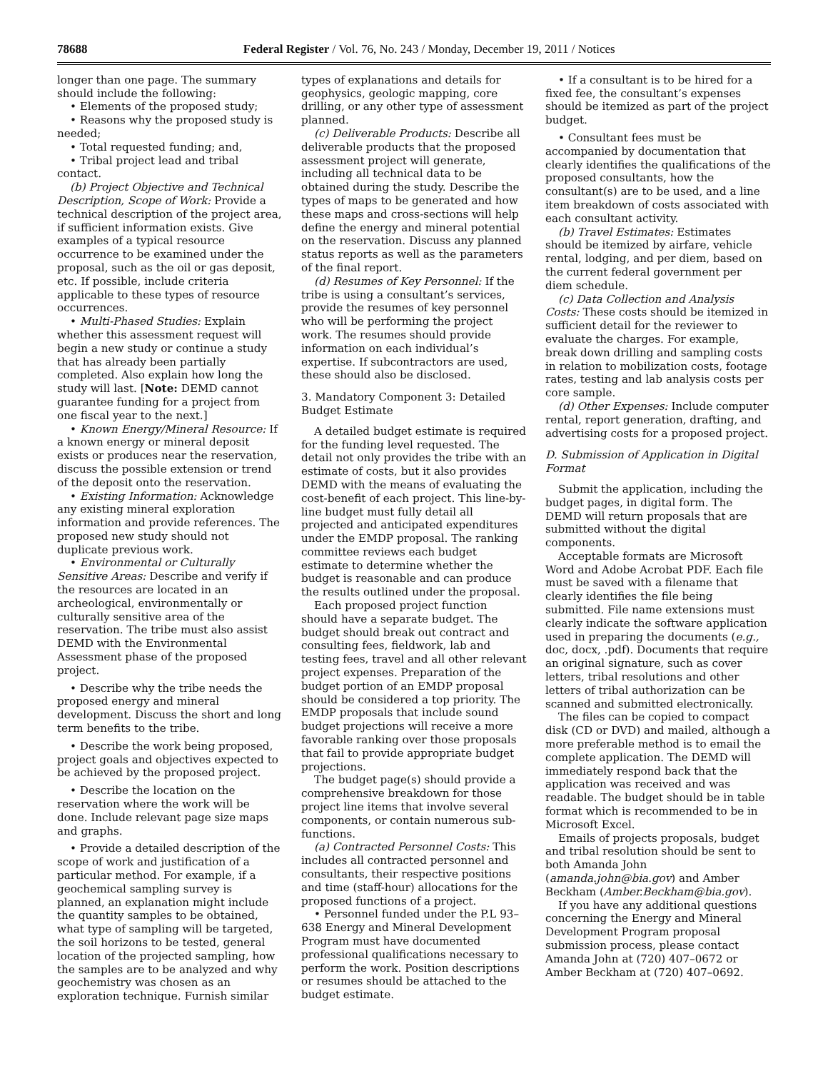78688 Federal Register / Vol. 76, No. 243 / Monday, December 19, 2011 / Notices
longer than one page. The summary should include the following:
• Elements of the proposed study;
• Reasons why the proposed study is needed;
• Total requested funding; and,
• Tribal project lead and tribal contact.
(b) Project Objective and Technical Description, Scope of Work: Provide a technical description of the project area, if sufficient information exists. Give examples of a typical resource occurrence to be examined under the proposal, such as the oil or gas deposit, etc. If possible, include criteria applicable to these types of resource occurrences.
• Multi-Phased Studies: Explain whether this assessment request will begin a new study or continue a study that has already been partially completed. Also explain how long the study will last. [Note: DEMD cannot guarantee funding for a project from one fiscal year to the next.]
• Known Energy/Mineral Resource: If a known energy or mineral deposit exists or produces near the reservation, discuss the possible extension or trend of the deposit onto the reservation.
• Existing Information: Acknowledge any existing mineral exploration information and provide references. The proposed new study should not duplicate previous work.
• Environmental or Culturally Sensitive Areas: Describe and verify if the resources are located in an archeological, environmentally or culturally sensitive area of the reservation. The tribe must also assist DEMD with the Environmental Assessment phase of the proposed project.
• Describe why the tribe needs the proposed energy and mineral development. Discuss the short and long term benefits to the tribe.
• Describe the work being proposed, project goals and objectives expected to be achieved by the proposed project.
• Describe the location on the reservation where the work will be done. Include relevant page size maps and graphs.
• Provide a detailed description of the scope of work and justification of a particular method. For example, if a geochemical sampling survey is planned, an explanation might include the quantity samples to be obtained, what type of sampling will be targeted, the soil horizons to be tested, general location of the projected sampling, how the samples are to be analyzed and why geochemistry was chosen as an exploration technique. Furnish similar types of explanations and details for geophysics, geologic mapping, core drilling, or any other type of assessment planned.
(c) Deliverable Products: Describe all deliverable products that the proposed assessment project will generate, including all technical data to be obtained during the study. Describe the types of maps to be generated and how these maps and cross-sections will help define the energy and mineral potential on the reservation. Discuss any planned status reports as well as the parameters of the final report.
(d) Resumes of Key Personnel: If the tribe is using a consultant’s services, provide the resumes of key personnel who will be performing the project work. The resumes should provide information on each individual’s expertise. If subcontractors are used, these should also be disclosed.
3. Mandatory Component 3: Detailed Budget Estimate
A detailed budget estimate is required for the funding level requested. The detail not only provides the tribe with an estimate of costs, but it also provides DEMD with the means of evaluating the cost-benefit of each project. This line-by-line budget must fully detail all projected and anticipated expenditures under the EMDP proposal. The ranking committee reviews each budget estimate to determine whether the budget is reasonable and can produce the results outlined under the proposal.
Each proposed project function should have a separate budget. The budget should break out contract and consulting fees, fieldwork, lab and testing fees, travel and all other relevant project expenses. Preparation of the budget portion of an EMDP proposal should be considered a top priority. The EMDP proposals that include sound budget projections will receive a more favorable ranking over those proposals that fail to provide appropriate budget projections.
The budget page(s) should provide a comprehensive breakdown for those project line items that involve several components, or contain numerous sub-functions.
(a) Contracted Personnel Costs: This includes all contracted personnel and consultants, their respective positions and time (staff-hour) allocations for the proposed functions of a project.
• Personnel funded under the P.L 93–638 Energy and Mineral Development Program must have documented professional qualifications necessary to perform the work. Position descriptions or resumes should be attached to the budget estimate.
• If a consultant is to be hired for a fixed fee, the consultant’s expenses should be itemized as part of the project budget.
• Consultant fees must be accompanied by documentation that clearly identifies the qualifications of the proposed consultants, how the consultant(s) are to be used, and a line item breakdown of costs associated with each consultant activity.
(b) Travel Estimates: Estimates should be itemized by airfare, vehicle rental, lodging, and per diem, based on the current federal government per diem schedule.
(c) Data Collection and Analysis Costs: These costs should be itemized in sufficient detail for the reviewer to evaluate the charges. For example, break down drilling and sampling costs in relation to mobilization costs, footage rates, testing and lab analysis costs per core sample.
(d) Other Expenses: Include computer rental, report generation, drafting, and advertising costs for a proposed project.
D. Submission of Application in Digital Format
Submit the application, including the budget pages, in digital form. The DEMD will return proposals that are submitted without the digital components.
Acceptable formats are Microsoft Word and Adobe Acrobat PDF. Each file must be saved with a filename that clearly identifies the file being submitted. File name extensions must clearly indicate the software application used in preparing the documents (e.g., doc, docx, .pdf). Documents that require an original signature, such as cover letters, tribal resolutions and other letters of tribal authorization can be scanned and submitted electronically.
The files can be copied to compact disk (CD or DVD) and mailed, although a more preferable method is to email the complete application. The DEMD will immediately respond back that the application was received and was readable. The budget should be in table format which is recommended to be in Microsoft Excel.
Emails of projects proposals, budget and tribal resolution should be sent to both Amanda John (amanda.john@bia.gov) and Amber Beckham (Amber.Beckham@bia.gov).
If you have any additional questions concerning the Energy and Mineral Development Program proposal submission process, please contact Amanda John at (720) 407–0672 or Amber Beckham at (720) 407–0692.